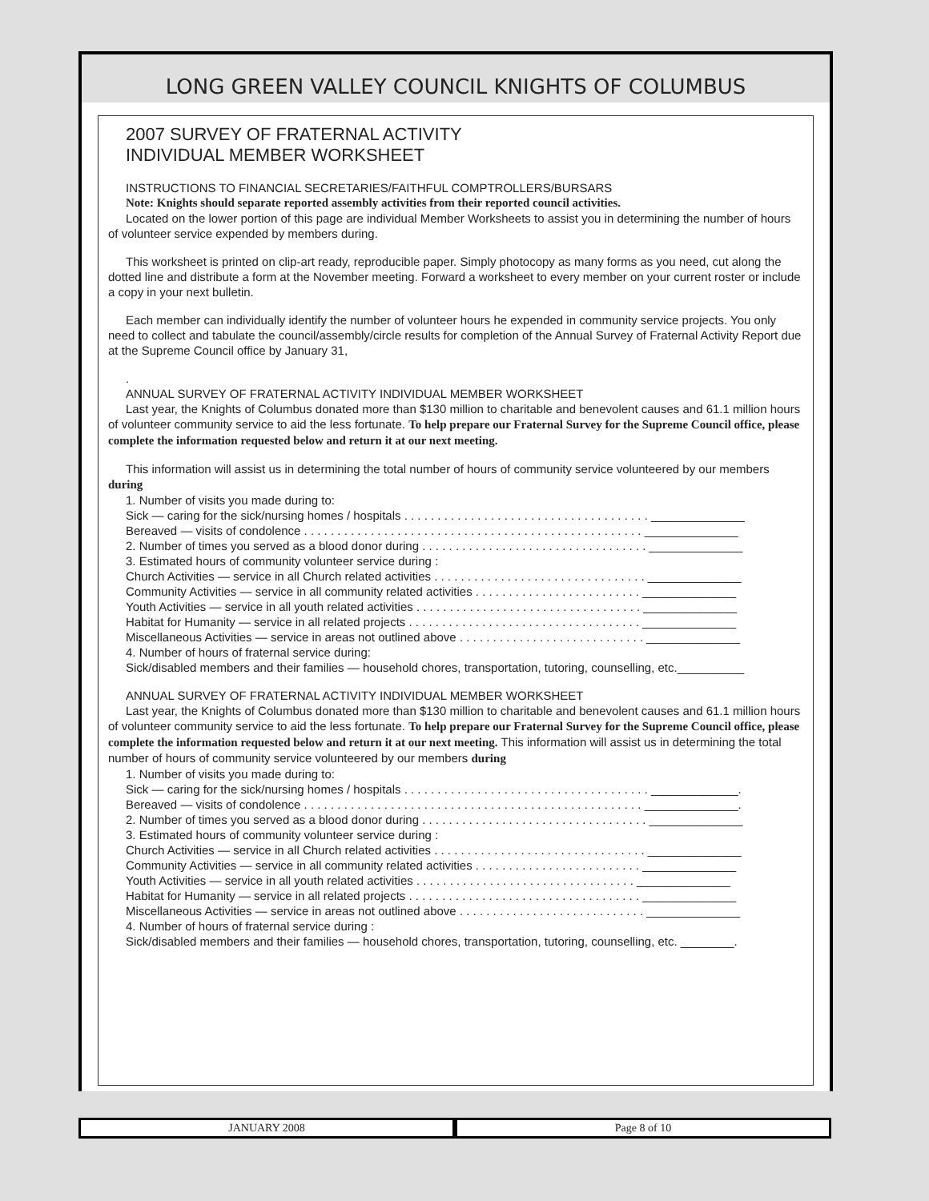LONG GREEN VALLEY COUNCIL KNIGHTS OF COLUMBUS
2007 SURVEY OF FRATERNAL ACTIVITY
INDIVIDUAL MEMBER WORKSHEET
INSTRUCTIONS TO FINANCIAL SECRETARIES/FAITHFUL COMPTROLLERS/BURSARS
Note: Knights should separate reported assembly activities from their reported council activities.
Located on the lower portion of this page are individual Member Worksheets to assist you in determining the number of hours of volunteer service expended by members during.
This worksheet is printed on clip-art ready, reproducible paper. Simply photocopy as many forms as you need, cut along the dotted line and distribute a form at the November meeting. Forward a worksheet to every member on your current roster or include a copy in your next bulletin.
Each member can individually identify the number of volunteer hours he expended in community service projects. You only need to collect and tabulate the council/assembly/circle results for completion of the Annual Survey of Fraternal Activity Report due at the Supreme Council office by January 31,
.
ANNUAL SURVEY OF FRATERNAL ACTIVITY INDIVIDUAL MEMBER WORKSHEET
Last year, the Knights of Columbus donated more than $130 million to charitable and benevolent causes and 61.1 million hours of volunteer community service to aid the less fortunate. To help prepare our Fraternal Survey for the Supreme Council office, please complete the information requested below and return it at our next meeting.
This information will assist us in determining the total number of hours of community service volunteered by our members during
1. Number of visits you made during to:
Sick — caring for the sick/nursing homes / hospitals . . . . . . . . . . . . . . . . . . . . . . . . . . . . . . . . . . . . . ______________
Bereaved — visits of condolence . . . . . . . . . . . . . . . . . . . . . . . . . . . . . . . . . . . . . . . . . . . . . . . . . . . ______________
2. Number of times you served as a blood donor during . . . . . . . . . . . . . . . . . . . . . . . . . . . . . . . . . . ______________
3. Estimated hours of community volunteer service during :
Church Activities — service in all Church related activities . . . . . . . . . . . . . . . . . . . . . . . . . . . . . . . . ______________
Community Activities — service in all community related activities . . . . . . . . . . . . . . . . . . . . . . . . . ______________
Youth Activities — service in all youth related activities . . . . . . . . . . . . . . . . . . . . . . . . . . . . . . . . . . ______________
Habitat for Humanity — service in all related projects . . . . . . . . . . . . . . . . . . . . . . . . . . . . . . . . . . . ______________
Miscellaneous Activities — service in areas not outlined above . . . . . . . . . . . . . . . . . . . . . . . . . . . . ______________
4. Number of hours of fraternal service during:
Sick/disabled members and their families — household chores, transportation, tutoring, counselling, etc.__________
ANNUAL SURVEY OF FRATERNAL ACTIVITY INDIVIDUAL MEMBER WORKSHEET
Last year, the Knights of Columbus donated more than $130 million to charitable and benevolent causes and 61.1 million hours of volunteer community service to aid the less fortunate. To help prepare our Fraternal Survey for the Supreme Council office, please complete the information requested below and return it at our next meeting. This information will assist us in determining the total number of hours of community service volunteered by our members during
1. Number of visits you made during to:
Sick — caring for the sick/nursing homes / hospitals . . . . . . . . . . . . . . . . . . . . . . . . . . . . . . . . . . . . . _____________.
Bereaved — visits of condolence . . . . . . . . . . . . . . . . . . . . . . . . . . . . . . . . . . . . . . . . . . . . . . . . . . . ______________.
2. Number of times you served as a blood donor during . . . . . . . . . . . . . . . . . . . . . . . . . . . . . . . . . . ______________
3. Estimated hours of community volunteer service during :
Church Activities — service in all Church related activities . . . . . . . . . . . . . . . . . . . . . . . . . . . . . . . . ______________
Community Activities — service in all community related activities . . . . . . . . . . . . . . . . . . . . . . . . . ______________
Youth Activities — service in all youth related activities . . . . . . . . . . . . . . . . . . . . . . . . . . . . . . . . . ______________
Habitat for Humanity — service in all related projects . . . . . . . . . . . . . . . . . . . . . . . . . . . . . . . . . . . ______________
Miscellaneous Activities — service in areas not outlined above . . . . . . . . . . . . . . . . . . . . . . . . . . . . ______________
4. Number of hours of fraternal service during :
Sick/disabled members and their families — household chores, transportation, tutoring, counselling, etc. ________.
JANUARY 2008 Page 8 of 10